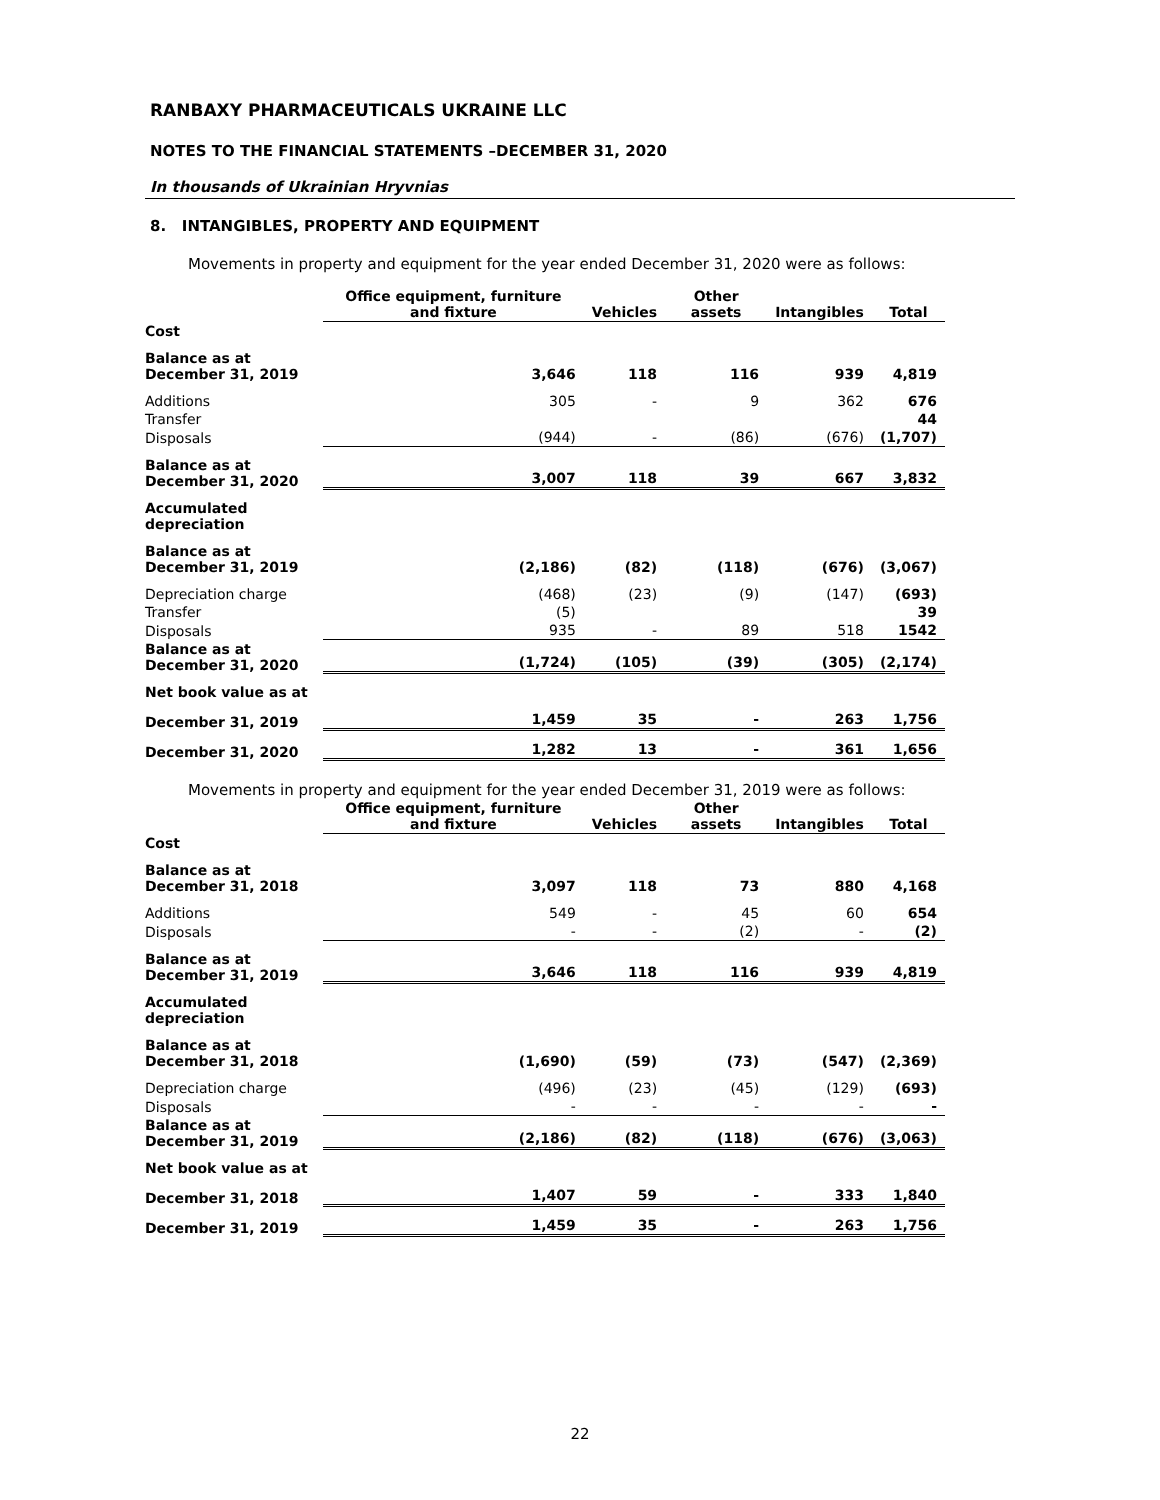RANBAXY PHARMACEUTICALS UKRAINE LLC
NOTES TO THE FINANCIAL STATEMENTS –DECEMBER 31, 2020
In thousands of Ukrainian Hryvnias
8. INTANGIBLES, PROPERTY AND EQUIPMENT
Movements in property and equipment for the year ended December 31, 2020 were as follows:
| | Office equipment, furniture and fixture | Vehicles | Other assets | Intangibles | Total |
| --- | --- | --- | --- | --- | --- |
| Cost | | | | | |
| Balance as at December 31, 2019 | 3,646 | 118 | 116 | 939 | 4,819 |
| Additions | 305 | - | 9 | 362 | 676 |
| Transfer | | | | | 44 |
| Disposals | (944) | - | (86) | (676) | (1,707) |
| Balance as at December 31, 2020 | 3,007 | 118 | 39 | 667 | 3,832 |
| Accumulated depreciation | | | | | |
| Balance as at December 31, 2019 | (2,186) | (82) | (118) | (676) | (3,067) |
| Depreciation charge | (468) | (23) | (9) | (147) | (693) |
| Transfer | (5) | | | | 39 |
| Disposals | 935 | - | 89 | 518 | 1542 |
| Balance as at December 31, 2020 | (1,724) | (105) | (39) | (305) | (2,174) |
| Net book value as at | | | | | |
| December 31, 2019 | 1,459 | 35 | - | 263 | 1,756 |
| December 31, 2020 | 1,282 | 13 | - | 361 | 1,656 |
Movements in property and equipment for the year ended December 31, 2019 were as follows:
| | Office equipment, furniture and fixture | Vehicles | Other assets | Intangibles | Total |
| --- | --- | --- | --- | --- | --- |
| Cost | | | | | |
| Balance as at December 31, 2018 | 3,097 | 118 | 73 | 880 | 4,168 |
| Additions | 549 | - | 45 | 60 | 654 |
| Disposals | - | - | (2) | - | (2) |
| Balance as at December 31, 2019 | 3,646 | 118 | 116 | 939 | 4,819 |
| Accumulated depreciation | | | | | |
| Balance as at December 31, 2018 | (1,690) | (59) | (73) | (547) | (2,369) |
| Depreciation charge | (496) | (23) | (45) | (129) | (693) |
| Disposals | - | - | - | - | - |
| Balance as at December 31, 2019 | (2,186) | (82) | (118) | (676) | (3,063) |
| Net book value as at | | | | | |
| December 31, 2018 | 1,407 | 59 | - | 333 | 1,840 |
| December 31, 2019 | 1,459 | 35 | - | 263 | 1,756 |
22